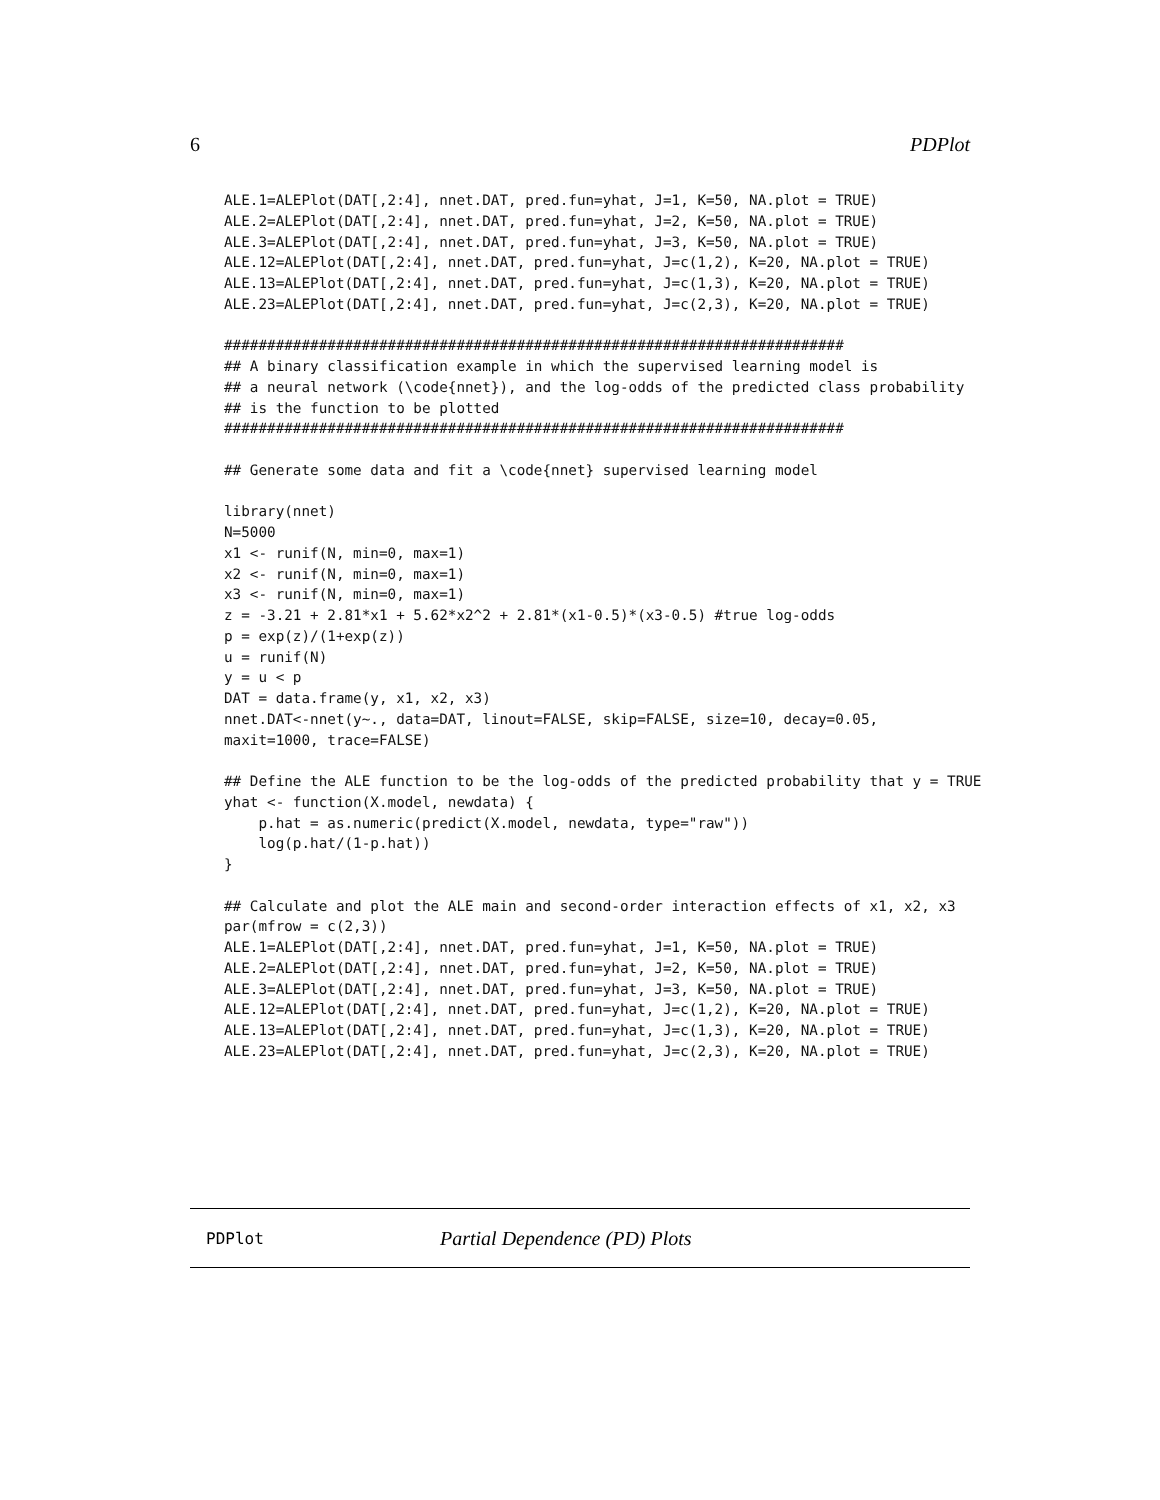6 PDPlot
ALE.1=ALEPlot(DAT[,2:4], nnet.DAT, pred.fun=yhat, J=1, K=50, NA.plot = TRUE)
ALE.2=ALEPlot(DAT[,2:4], nnet.DAT, pred.fun=yhat, J=2, K=50, NA.plot = TRUE)
ALE.3=ALEPlot(DAT[,2:4], nnet.DAT, pred.fun=yhat, J=3, K=50, NA.plot = TRUE)
ALE.12=ALEPlot(DAT[,2:4], nnet.DAT, pred.fun=yhat, J=c(1,2), K=20, NA.plot = TRUE)
ALE.13=ALEPlot(DAT[,2:4], nnet.DAT, pred.fun=yhat, J=c(1,3), K=20, NA.plot = TRUE)
ALE.23=ALEPlot(DAT[,2:4], nnet.DAT, pred.fun=yhat, J=c(2,3), K=20, NA.plot = TRUE)

########################################################################
## A binary classification example in which the supervised learning model is
## a neural network (\code{nnet}), and the log-odds of the predicted class probability
## is the function to be plotted
########################################################################

## Generate some data and fit a \code{nnet} supervised learning model

library(nnet)
N=5000
x1 <- runif(N, min=0, max=1)
x2 <- runif(N, min=0, max=1)
x3 <- runif(N, min=0, max=1)
z = -3.21 + 2.81*x1 + 5.62*x2^2 + 2.81*(x1-0.5)*(x3-0.5) #true log-odds
p = exp(z)/(1+exp(z))
u = runif(N)
y = u < p
DAT = data.frame(y, x1, x2, x3)
nnet.DAT<-nnet(y~., data=DAT, linout=FALSE, skip=FALSE, size=10, decay=0.05,
maxit=1000, trace=FALSE)

## Define the ALE function to be the log-odds of the predicted probability that y = TRUE
yhat <- function(X.model, newdata) {
    p.hat = as.numeric(predict(X.model, newdata, type="raw"))
    log(p.hat/(1-p.hat))
}

## Calculate and plot the ALE main and second-order interaction effects of x1, x2, x3
par(mfrow = c(2,3))
ALE.1=ALEPlot(DAT[,2:4], nnet.DAT, pred.fun=yhat, J=1, K=50, NA.plot = TRUE)
ALE.2=ALEPlot(DAT[,2:4], nnet.DAT, pred.fun=yhat, J=2, K=50, NA.plot = TRUE)
ALE.3=ALEPlot(DAT[,2:4], nnet.DAT, pred.fun=yhat, J=3, K=50, NA.plot = TRUE)
ALE.12=ALEPlot(DAT[,2:4], nnet.DAT, pred.fun=yhat, J=c(1,2), K=20, NA.plot = TRUE)
ALE.13=ALEPlot(DAT[,2:4], nnet.DAT, pred.fun=yhat, J=c(1,3), K=20, NA.plot = TRUE)
ALE.23=ALEPlot(DAT[,2:4], nnet.DAT, pred.fun=yhat, J=c(2,3), K=20, NA.plot = TRUE)
PDPlot Partial Dependence (PD) Plots